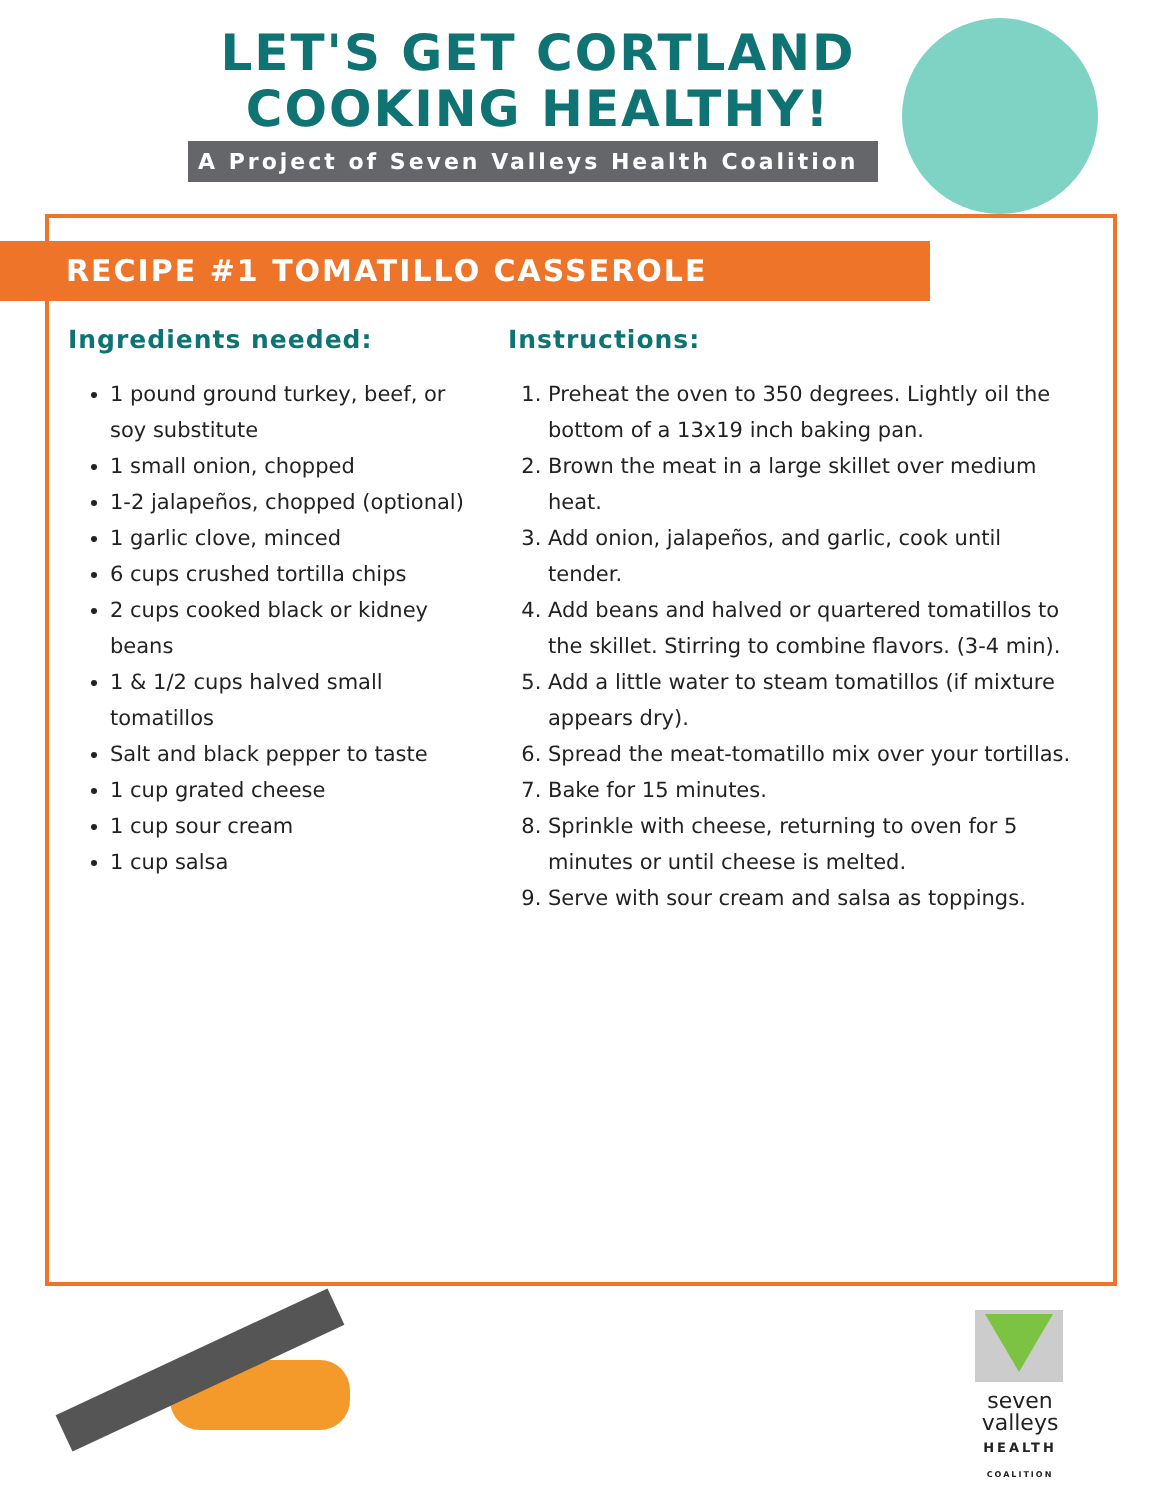LET'S GET CORTLAND COOKING HEALTHY!
A Project of Seven Valleys Health Coalition
RECIPE #1 TOMATILLO CASSEROLE
Ingredients needed:
1 pound ground turkey, beef, or soy substitute
1 small onion, chopped
1-2 jalapeños, chopped (optional)
1 garlic clove, minced
6 cups crushed tortilla chips
2 cups cooked black or kidney beans
1 & 1/2 cups halved small tomatillos
Salt and black pepper to taste
1 cup grated cheese
1 cup sour cream
1 cup salsa
Instructions:
1. Preheat the oven to 350 degrees. Lightly oil the bottom of a 13x19 inch baking pan.
2. Brown the meat in a large skillet over medium heat.
3. Add onion, jalapeños, and garlic, cook until tender.
4. Add beans and halved or quartered tomatillos to the skillet. Stirring to combine flavors. (3-4 min).
5. Add a little water to steam tomatillos (if mixture appears dry).
6. Spread the meat-tomatillo mix over your tortillas.
7. Bake for 15 minutes.
8. Sprinkle with cheese, returning to oven for 5 minutes or until cheese is melted.
9. Serve with sour cream and salsa as toppings.
seven
valleys
HEALTH
COALITION